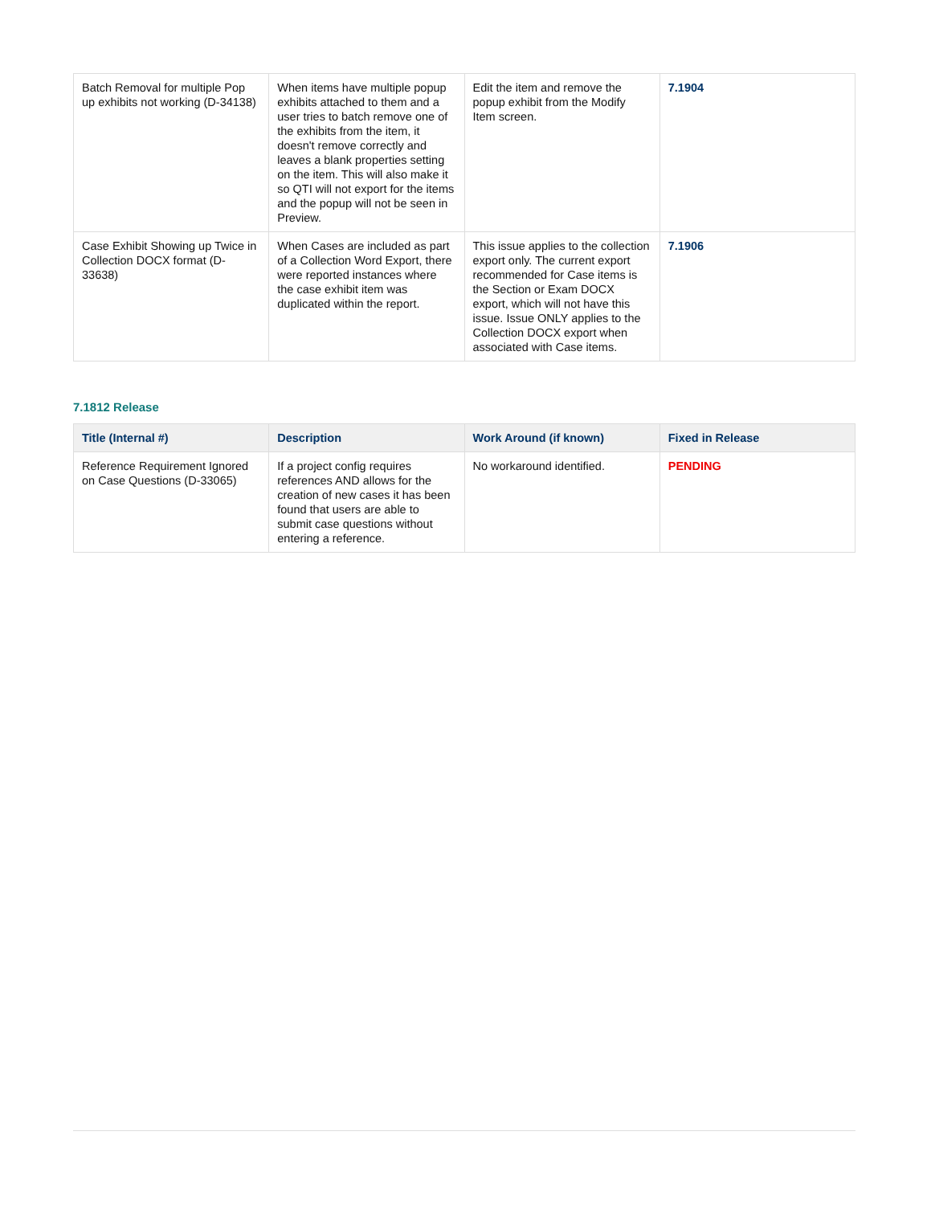| Batch Removal for multiple Pop up exhibits not working (D-34138) | When items have multiple popup exhibits attached to them and a user tries to batch remove one of the exhibits from the item, it doesn't remove correctly and leaves a blank properties setting on the item. This will also make it so QTI will not export for the items and the popup will not be seen in Preview. | Edit the item and remove the popup exhibit from the Modify Item screen. | 7.1904 |
| Case Exhibit Showing up Twice in Collection DOCX format (D-33638) | When Cases are included as part of a Collection Word Export, there were reported instances where the case exhibit item was duplicated within the report. | This issue applies to the collection export only. The current export recommended for Case items is the Section or Exam DOCX export, which will not have this issue. Issue ONLY applies to the Collection DOCX export when associated with Case items. | 7.1906 |
7.1812 Release
| Title (Internal #) | Description | Work Around (if known) | Fixed in Release |
| --- | --- | --- | --- |
| Reference Requirement Ignored on Case Questions (D-33065) | If a project config requires references AND allows for the creation of new cases it has been found that users are able to submit case questions without entering a reference. | No workaround identified. | PENDING |